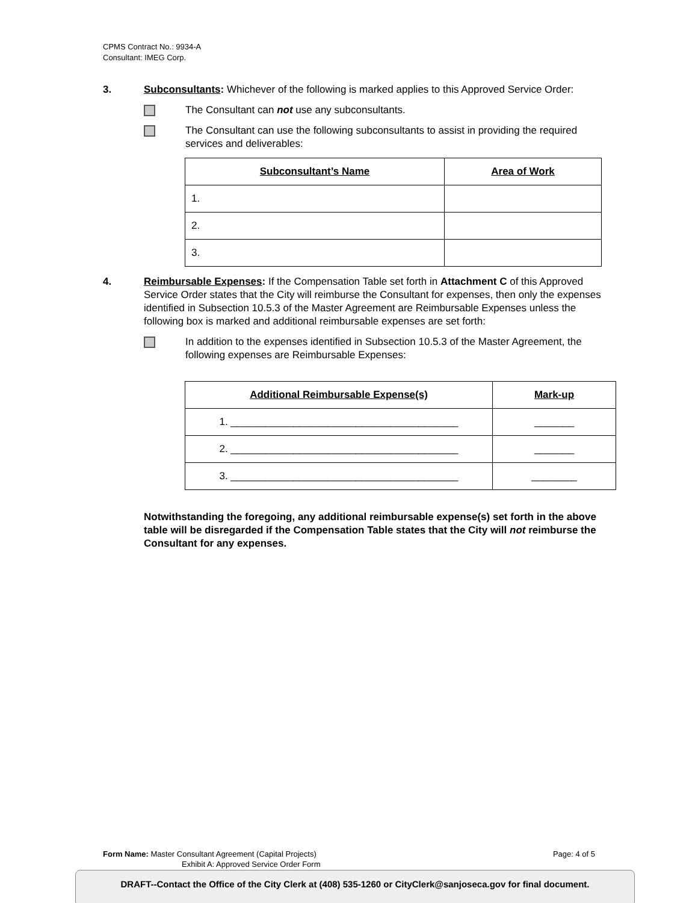CPMS Contract No.: 9934-A
Consultant: IMEG Corp.
3. Subconsultants: Whichever of the following is marked applies to this Approved Service Order:
The Consultant can not use any subconsultants.
The Consultant can use the following subconsultants to assist in providing the required services and deliverables:
| Subconsultant’s Name | Area of Work |
| --- | --- |
| 1. | |
| 2. | |
| 3. | |
4. Reimbursable Expenses: If the Compensation Table set forth in Attachment C of this Approved Service Order states that the City will reimburse the Consultant for expenses, then only the expenses identified in Subsection 10.5.3 of the Master Agreement are Reimbursable Expenses unless the following box is marked and additional reimbursable expenses are set forth:
In addition to the expenses identified in Subsection 10.5.3 of the Master Agreement, the following expenses are Reimbursable Expenses:
| Additional Reimbursable Expense(s) | Mark-up |
| --- | --- |
| 1. ________________________________________ | _______ |
| 2. ________________________________________ | _______ |
| 3. ________________________________________ | ________ |
Notwithstanding the foregoing, any additional reimbursable expense(s) set forth in the above table will be disregarded if the Compensation Table states that the City will not reimburse the Consultant for any expenses.
Form Name: Master Consultant Agreement (Capital Projects)
Exhibit A: Approved Service Order Form
Page: 4 of 5
DRAFT--Contact the Office of the City Clerk at (408) 535-1260 or CityClerk@sanjoseca.gov for final document.